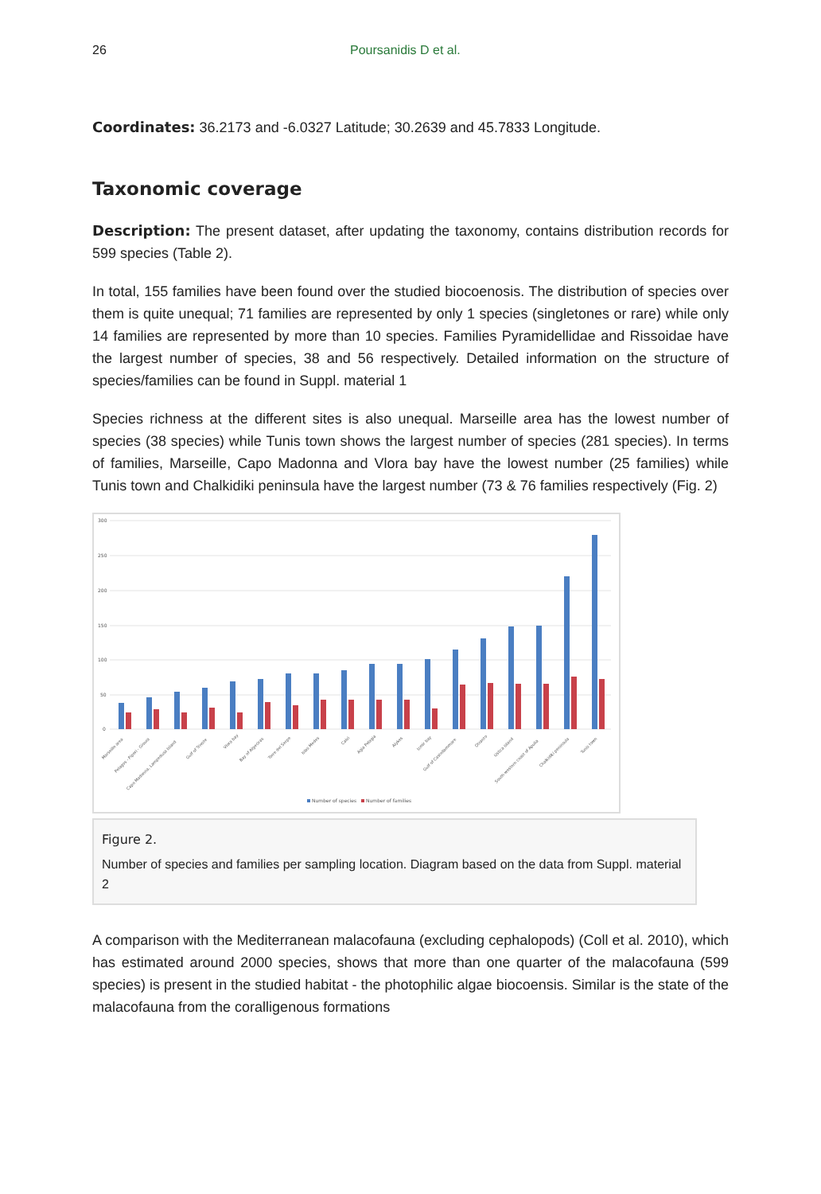26 Poursanidis D et al.
Coordinates: 36.2173 and -6.0327 Latitude; 30.2639 and 45.7833 Longitude.
Taxonomic coverage
Description: The present dataset, after updating the taxonomy, contains distribution records for 599 species (Table 2).
In total, 155 families have been found over the studied biocoenosis. The distribution of species over them is quite unequal; 71 families are represented by only 1 species (singletones or rare) while only 14 families are represented by more than 10 species. Families Pyramidellidae and Rissoidae have the largest number of species, 38 and 56 respectively. Detailed information on the structure of species/families can be found in Suppl. material 1
Species richness at the different sites is also unequal. Marseille area has the lowest number of species (38 species) while Tunis town shows the largest number of species (281 species). In terms of families, Marseille, Capo Madonna and Vlora bay have the lowest number (25 families) while Tunis town and Chalkidiki peninsula have the largest number (73 & 76 families respectively (Fig. 2)
300
250
200
150
100
50
0
Marseille area
Pelagos - Piperi - Gioura
Capo Madonna, Lampedusa Island
Gulf of Trieste
Vlora bay
Bay of Algeciras
Torre del Serpe
Islas Medes
Calvi
Agia Pelagia
Alykes
Izmir bay
Gulf of Castellammare
Otranto
Ustica island
South-western coast of Apulia
Chalkidiki peninsula
Tunis town
Number of species
Number of families
Figure 2.
Number of species and families per sampling location. Diagram based on the data from Suppl. material 2
A comparison with the Mediterranean malacofauna (excluding cephalopods) (Coll et al. 2010), which has estimated around 2000 species, shows that more than one quarter of the malacofauna (599 species) is present in the studied habitat - the photophilic algae biocoensis. Similar is the state of the malacofauna from the coralligenous formations